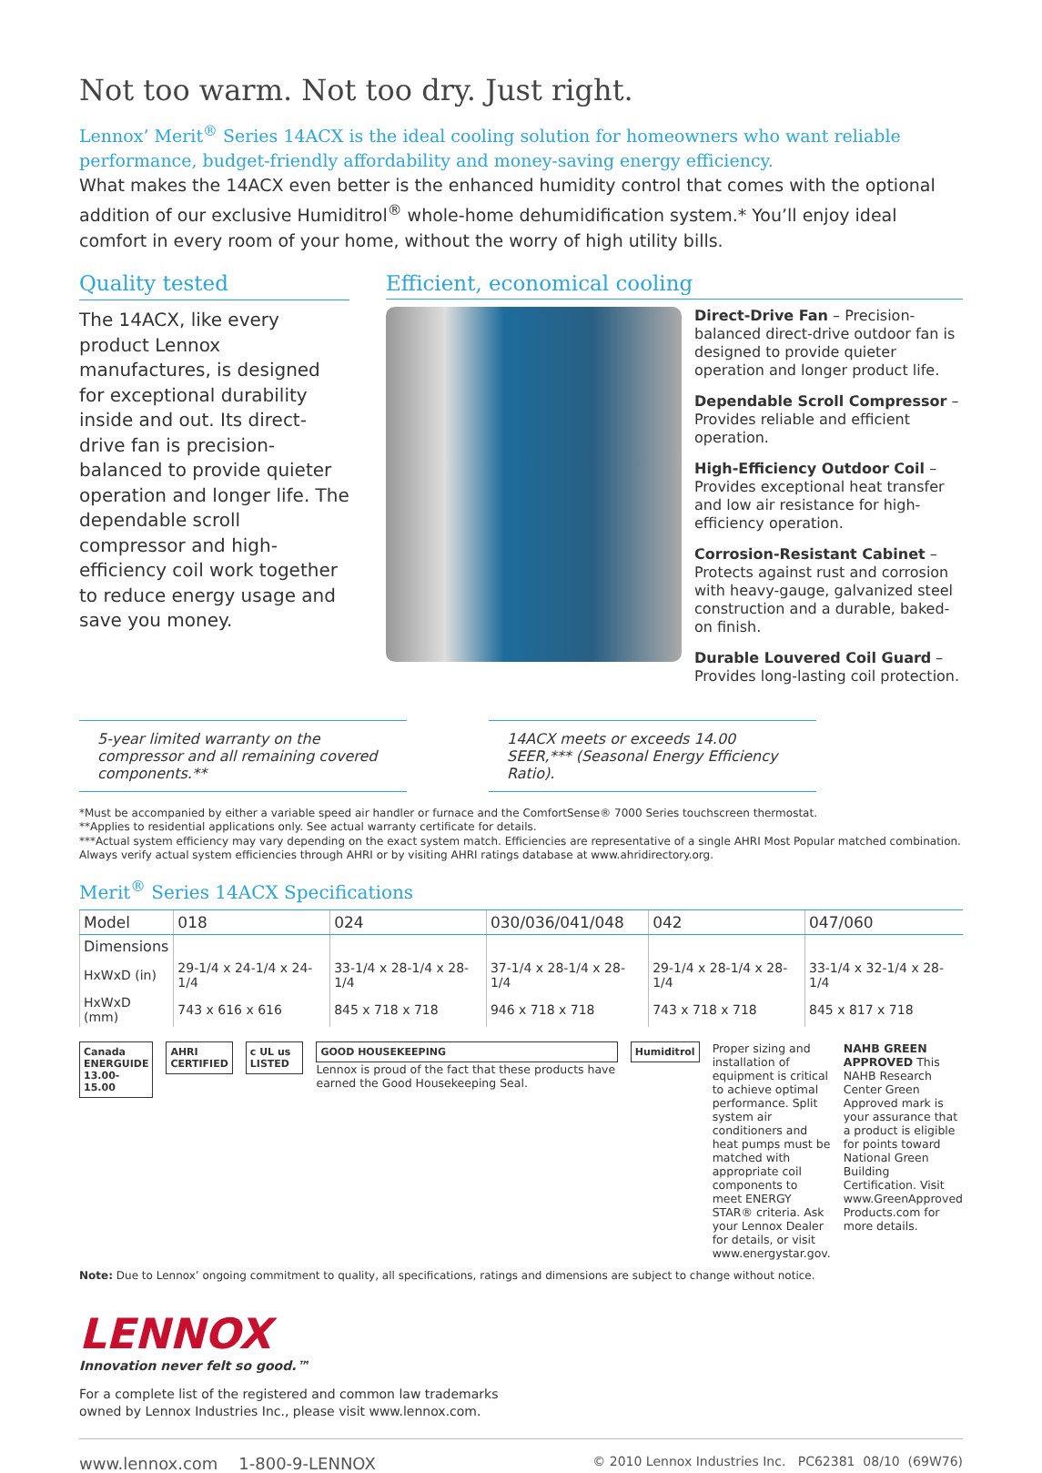Not too warm. Not too dry. Just right.
Lennox’ Merit<sup>®</sup> Series 14ACX is the ideal cooling solution for homeowners who want reliable performance, budget-friendly affordability and money-saving energy efficiency.
What makes the 14ACX even better is the enhanced humidity control that comes with the optional addition of our exclusive Humiditrol<sup>®</sup> whole-home dehumidification system.* You’ll enjoy ideal comfort in every room of your home, without the worry of high utility bills.
Quality tested
The 14ACX, like every product Lennox manufactures, is designed for exceptional durability inside and out. Its direct-drive fan is precision-balanced to provide quieter operation and longer life. The dependable scroll compressor and high-efficiency coil work together to reduce energy usage and save you money.
Efficient, economical cooling
Direct-Drive Fan – Precision-balanced direct-drive outdoor fan is designed to provide quieter operation and longer product life.
Dependable Scroll Compressor – Provides reliable and efficient operation.
High-Efficiency Outdoor Coil – Provides exceptional heat transfer and low air resistance for high-efficiency operation.
Corrosion-Resistant Cabinet – Protects against rust and corrosion with heavy-gauge, galvanized steel construction and a durable, baked-on finish.
Durable Louvered Coil Guard – Provides long-lasting coil protection.
5-year limited warranty on the compressor and all remaining covered components.**
14ACX meets or exceeds 14.00 SEER,*** (Seasonal Energy Efficiency Ratio).
*Must be accompanied by either a variable speed air handler or furnace and the ComfortSense® 7000 Series touchscreen thermostat.
**Applies to residential applications only. See actual warranty certificate for details.
***Actual system efficiency may vary depending on the exact system match. Efficiencies are representative of a single AHRI Most Popular matched combination. Always verify actual system efficiencies through AHRI or by visiting AHRI ratings database at www.ahridirectory.org.
Merit<sup>®</sup> Series 14ACX Specifications
| Model | 018 | 024 | 030/036/041/048 | 042 | 047/060 |
| --- | --- | --- | --- | --- | --- |
| Dimensions | | | | | |
| HxWxD (in) | 29-1/4 x 24-1/4 x 24-1/4 | 33-1/4 x 28-1/4 x 28-1/4 | 37-1/4 x 28-1/4 x 28-1/4 | 29-1/4 x 28-1/4 x 28-1/4 | 33-1/4 x 32-1/4 x 28-1/4 |
| HxWxD (mm) | 743 x 616 x 616 | 845 x 718 x 718 | 946 x 718 x 718 | 743 x 718 x 718 | 845 x 817 x 718 |
Canada ENERGUIDE
13.00-15.00
AHRI CERTIFIED c UL us LISTED GOOD HOUSEKEEPING
Lennox is proud of the fact that these products have earned the Good Housekeeping Seal.
Humiditrol
Proper sizing and installation of equipment is critical to achieve optimal performance. Split system air conditioners and heat pumps must be matched with appropriate coil components to meet ENERGY STAR® criteria. Ask your Lennox Dealer for details, or visit www.energystar.gov.
NAHB GREEN APPROVED This NAHB Research Center Green Approved mark is your assurance that a product is eligible for points toward National Green Building Certification. Visit www.GreenApproved Products.com for more details.
Note: Due to Lennox’ ongoing commitment to quality, all specifications, ratings and dimensions are subject to change without notice.
LENNOX
Innovation never felt so good.™
For a complete list of the registered and common law trademarks
owned by Lennox Industries Inc., please visit www.lennox.com.
www.lennox.com 1-800-9-LENNOX © 2010 Lennox Industries Inc. PC62381 08/10 (69W76)